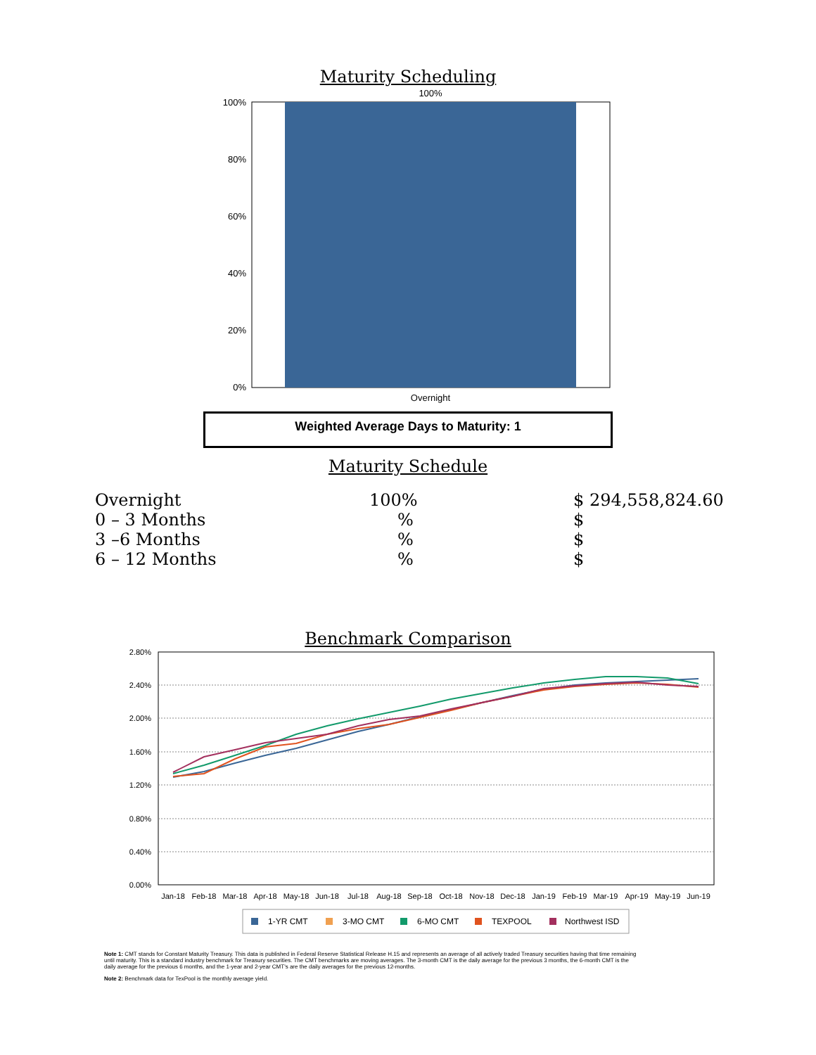Maturity Scheduling
100%
100%
80%
60%
40%
20%
0%
Overnight
Weighted Average Days to Maturity: 1
Maturity Schedule
| Overnight | 100% | $ 294,558,824.60 |
| 0 – 3 Months | % | $ |
| 3 –6 Months | % | $ |
| 6 – 12 Months | % | $ |
Benchmark Comparison
2.80%
2.40%
2.00%
1.60%
1.20%
0.80%
0.40%
0.00%
Jan-18
Feb-18
Mar-18
Apr-18
May-18
Jun-18
Jul-18
Aug-18
Sep-18
Oct-18
Nov-18
Dec-18
Jan-19
Feb-19
Mar-19
Apr-19
May-19
Jun-19
1-YR CMT
3-MO CMT
6-MO CMT
TEXPOOL
Northwest ISD
Note 1: CMT stands for Constant Maturity Treasury. This data is published in Federal Reserve Statistical Release H.15 and represents an average of all actively traded Treasury securities having that time remaining until maturity. This is a standard industry benchmark for Treasury securities. The CMT benchmarks are moving averages. The 3-month CMT is the daily average for the previous 3 months, the 6-month CMT is the daily average for the previous 6 months, and the 1-year and 2-year CMT's are the daily averages for the previous 12-months.
Note 2: Benchmark data for TexPool is the monthly average yield.